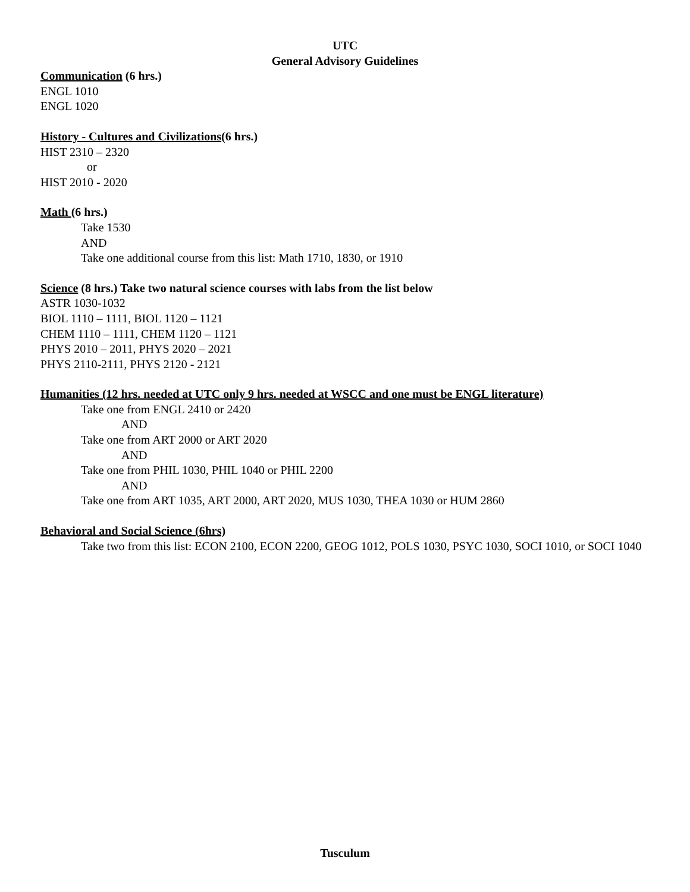UTC
General Advisory Guidelines
Communication (6 hrs.)
ENGL 1010
ENGL 1020
History - Cultures and Civilizations(6 hrs.)
HIST 2310 – 2320
or
HIST 2010 - 2020
Math (6 hrs.)
Take 1530
AND
Take one additional course from this list: Math 1710, 1830, or 1910
Science (8 hrs.) Take two natural science courses with labs from the list below
ASTR 1030-1032
BIOL 1110 – 1111, BIOL 1120 – 1121
CHEM 1110 – 1111, CHEM 1120 – 1121
PHYS 2010 – 2011, PHYS 2020 – 2021
PHYS 2110-2111, PHYS 2120 - 2121
Humanities (12 hrs. needed at UTC only 9 hrs. needed at WSCC and one must be ENGL literature)
Take one from ENGL 2410 or 2420
AND
Take one from ART 2000 or ART 2020
AND
Take one from PHIL 1030, PHIL 1040 or PHIL 2200
AND
Take one from ART 1035, ART 2000, ART 2020, MUS 1030, THEA 1030 or HUM 2860
Behavioral and Social Science (6hrs)
Take two from this list: ECON 2100, ECON 2200, GEOG 1012, POLS 1030, PSYC 1030, SOCI 1010, or SOCI 1040
Tusculum